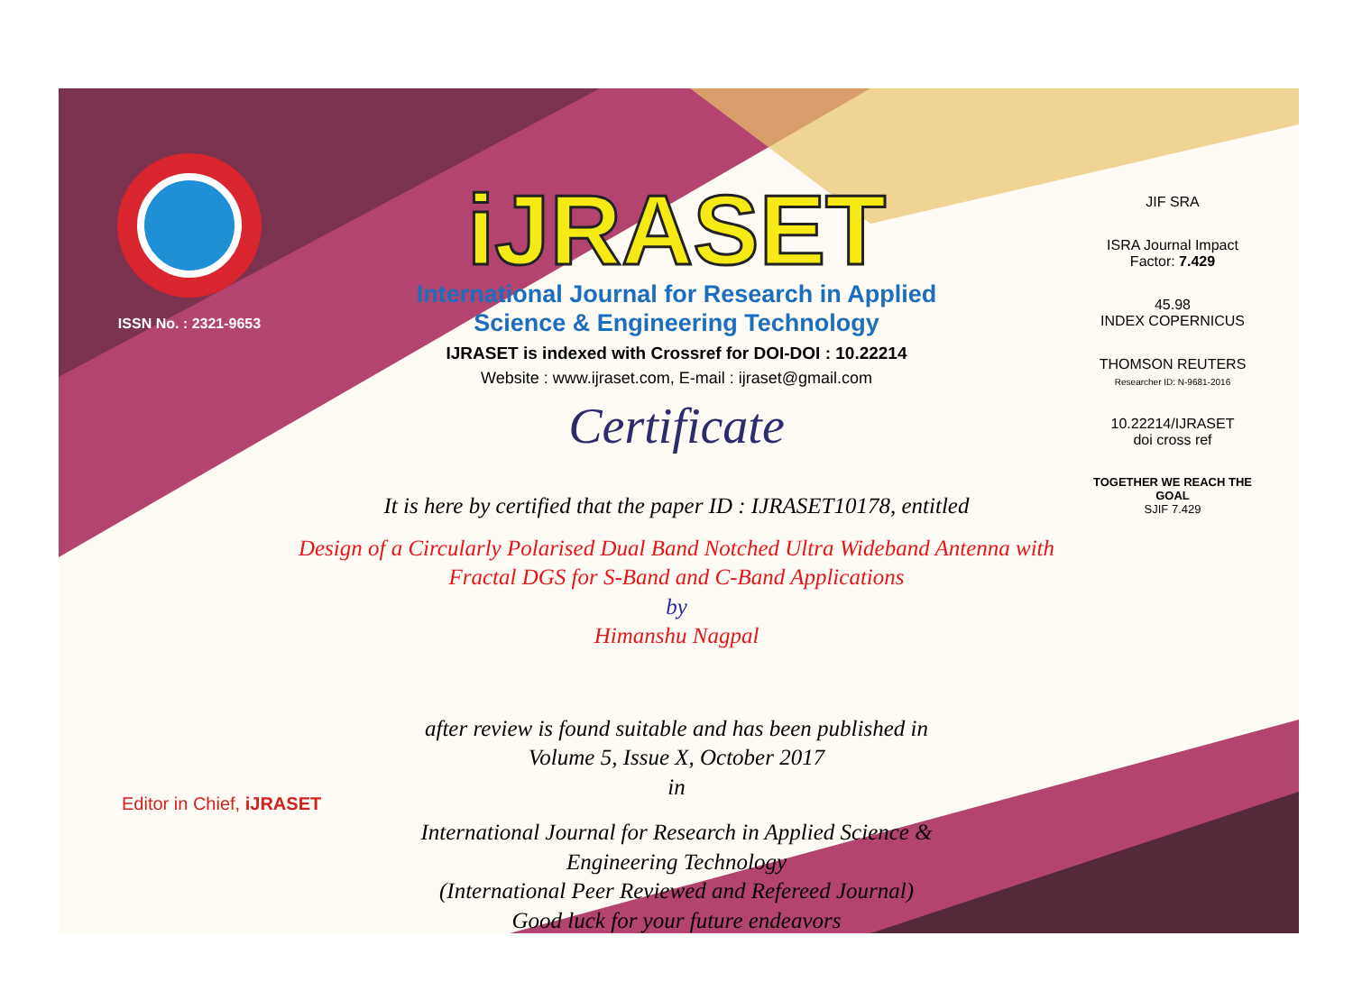ISSN No. : 2321-9653
iJRASET
International Journal for Research in Applied
Science & Engineering Technology
IJRASET is indexed with Crossref for DOI-DOI : 10.22214
Website : www.ijraset.com, E-mail : ijraset@gmail.com
Certificate
It is here by certified that the paper ID : IJRASET10178, entitled
Design of a Circularly Polarised Dual Band Notched Ultra Wideband Antenna with
Fractal DGS for S-Band and C-Band Applications
by
Himanshu Nagpal
after review is found suitable and has been published in
Volume 5, Issue X, October 2017
in
International Journal for Research in Applied Science &
Engineering Technology
(International Peer Reviewed and Refereed Journal)
Good luck for your future endeavors
JIF SRA
ISRA Journal Impact
Factor: 7.429
45.98
INDEX COPERNICUS
THOMSON REUTERS
Researcher ID: N-9681-2016
10.22214/IJRASET
doi cross ref
TOGETHER WE REACH THE GOAL
SJIF 7.429
Editor in Chief, iJRASET